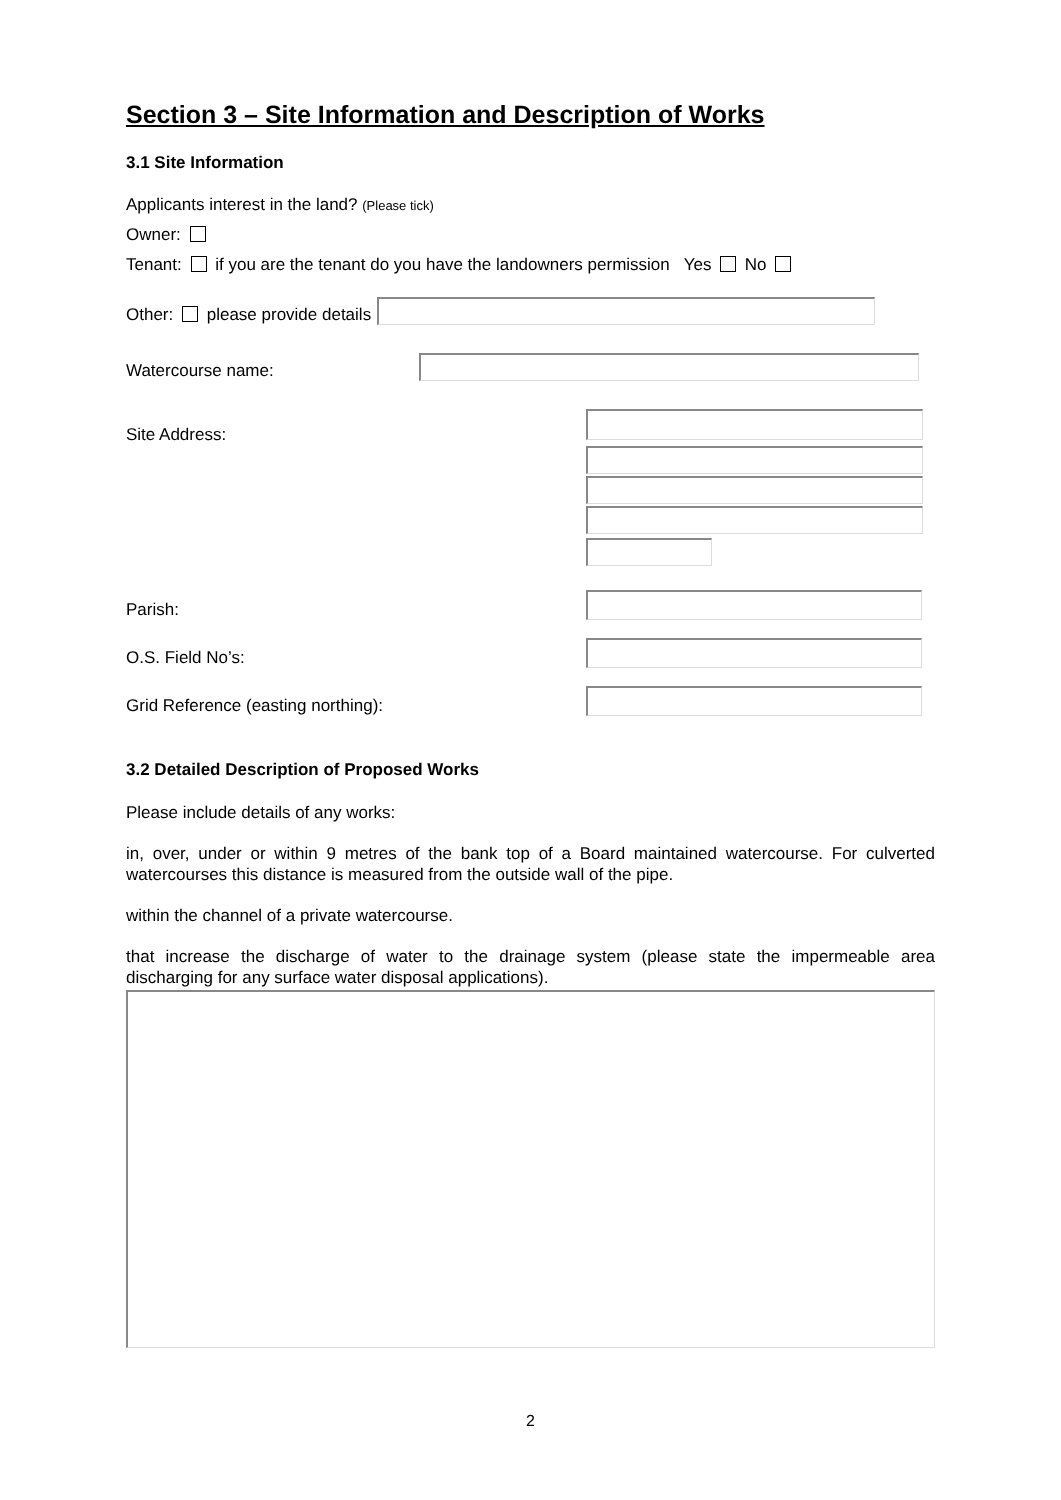Section 3 – Site Information and Description of Works
3.1 Site Information
Applicants interest in the land? (Please tick)
Owner:
Tenant: if you are the tenant do you have the landowners permission Yes No
Other: please provide details
Watercourse name:
Site Address:
Parish:
O.S. Field No’s:
Grid Reference (easting northing):
3.2 Detailed Description of Proposed Works
Please include details of any works:
in, over, under or within 9 metres of the bank top of a Board maintained watercourse. For culverted watercourses this distance is measured from the outside wall of the pipe.
within the channel of a private watercourse.
that increase the discharge of water to the drainage system (please state the impermeable area discharging for any surface water disposal applications).
2